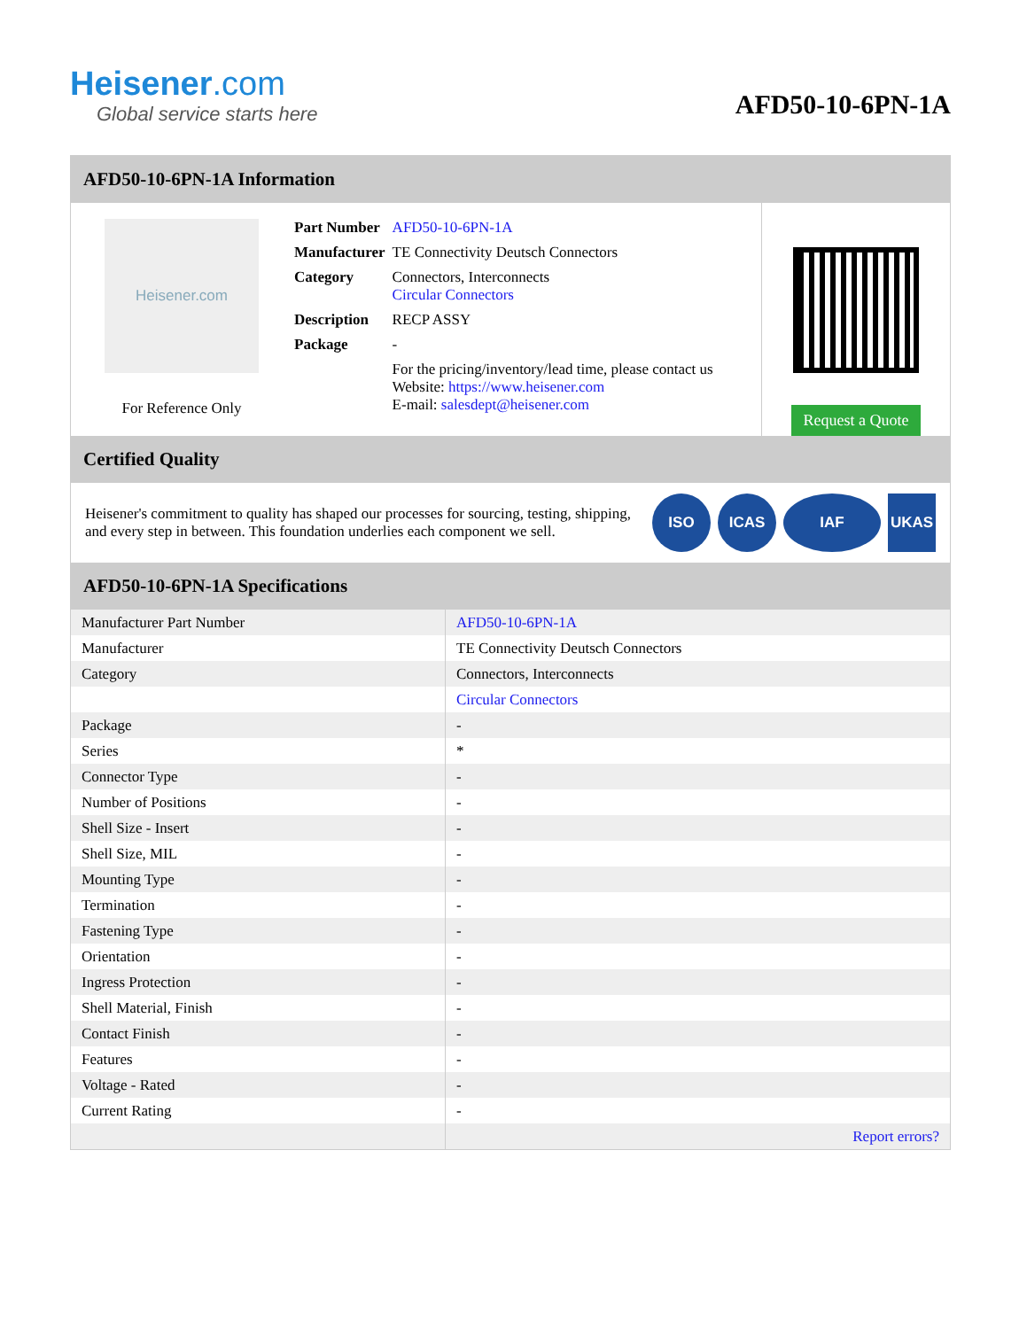Heisener.com
Global service starts here
AFD50-10-6PN-1A
AFD50-10-6PN-1A Information
Heisener.com
For Reference Only
| Part Number | AFD50-10-6PN-1A |
| Manufacturer | TE Connectivity Deutsch Connectors |
| Category | Connectors, Interconnects Circular Connectors |
| Description | RECP ASSY |
| Package | - |
| | For the pricing/inventory/lead time, please contact us Website: https://www.heisener.com E-mail: salesdept@heisener.com |
Request a Quote
Certified Quality
Heisener's commitment to quality has shaped our processes for sourcing, testing, shipping, and every step in between. This foundation underlies each component we sell.
ISO ICAS IAF UKAS
AFD50-10-6PN-1A Specifications
| Manufacturer Part Number | AFD50-10-6PN-1A |
| Manufacturer | TE Connectivity Deutsch Connectors |
| Category | Connectors, Interconnects |
| | Circular Connectors |
| Package | - |
| Series | * |
| Connector Type | - |
| Number of Positions | - |
| Shell Size - Insert | - |
| Shell Size, MIL | - |
| Mounting Type | - |
| Termination | - |
| Fastening Type | - |
| Orientation | - |
| Ingress Protection | - |
| Shell Material, Finish | - |
| Contact Finish | - |
| Features | - |
| Voltage - Rated | - |
| Current Rating | - |
| | Report errors? |